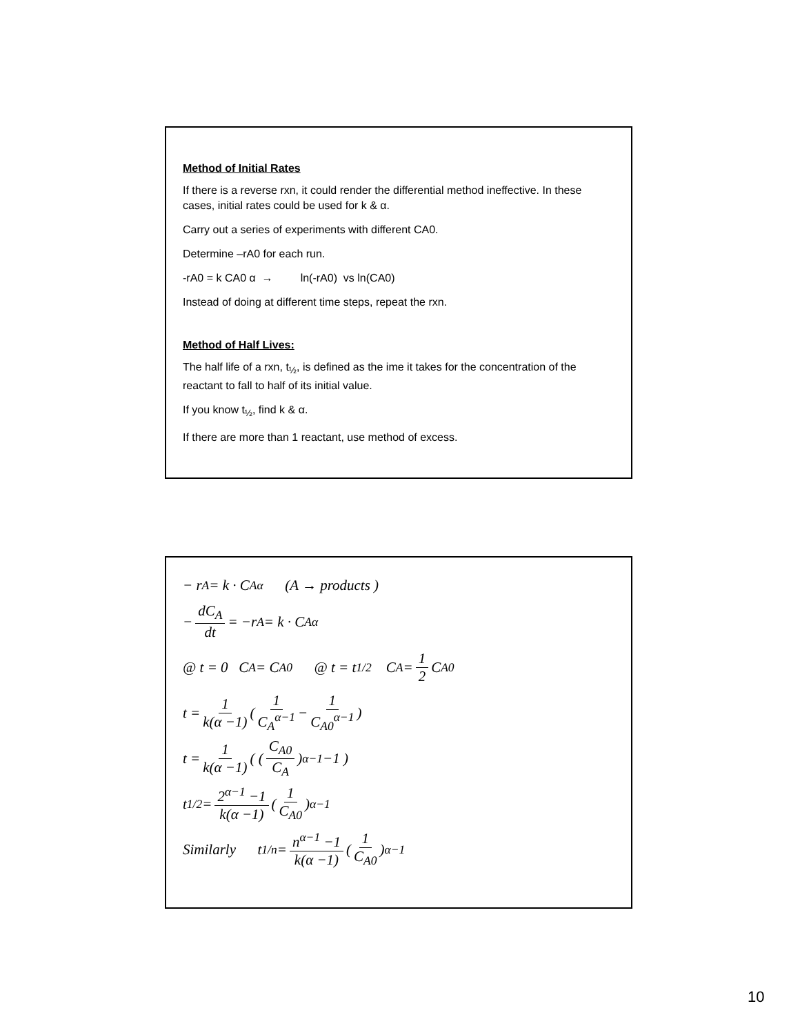Method of Initial Rates
If there is a reverse rxn, it could render the differential method ineffective. In these cases, initial rates could be used for k & α.
Carry out a series of experiments with different CA0.
Determine –rA0 for each run.
-rA0 = k CA0 α → ln(-rA0) vs ln(CA0)
Instead of doing at different time steps, repeat the rxn.
Method of Half Lives:
The half life of a rxn, t<sub>½</sub>, is defined as the ime it takes for the concentration of the reactant to fall to half of its initial value.
If you know t<sub>½</sub>, find k & α.
If there are more than 1 reactant, use method of excess.
− r<sub>A</sub> = k · C<sub>A</sub><sup>α</sup> (A → products )
− dC<sub>A</sub> dt = −r<sub>A</sub> = k · C<sub>A</sub><sup>α</sup>
@ t = 0 C<sub>A</sub> = C<sub>A0</sub> @ t = t<sub>1/2</sub> C<sub>A</sub> = 1 2 C<sub>A0</sub>
t = 1 k(α −1) ( 1 C<sub>A</sub><sup>α−1</sup> − 1 C<sub>A0</sub><sup>α−1</sup> )
t = 1 k(α −1) ( ( C<sub>A0</sub> C<sub>A</sub> )<sup>α−1</sup> −1 )
t<sub>1/2</sub> = 2<sup>α−1</sup> −1 k(α −1) ( 1 C<sub>A0</sub> )<sup>α−1</sup>
Similarly t<sub>1/n</sub> = n<sup>α−1</sup> −1 k(α −1) ( 1 C<sub>A0</sub> )<sup>α−1</sup>
10